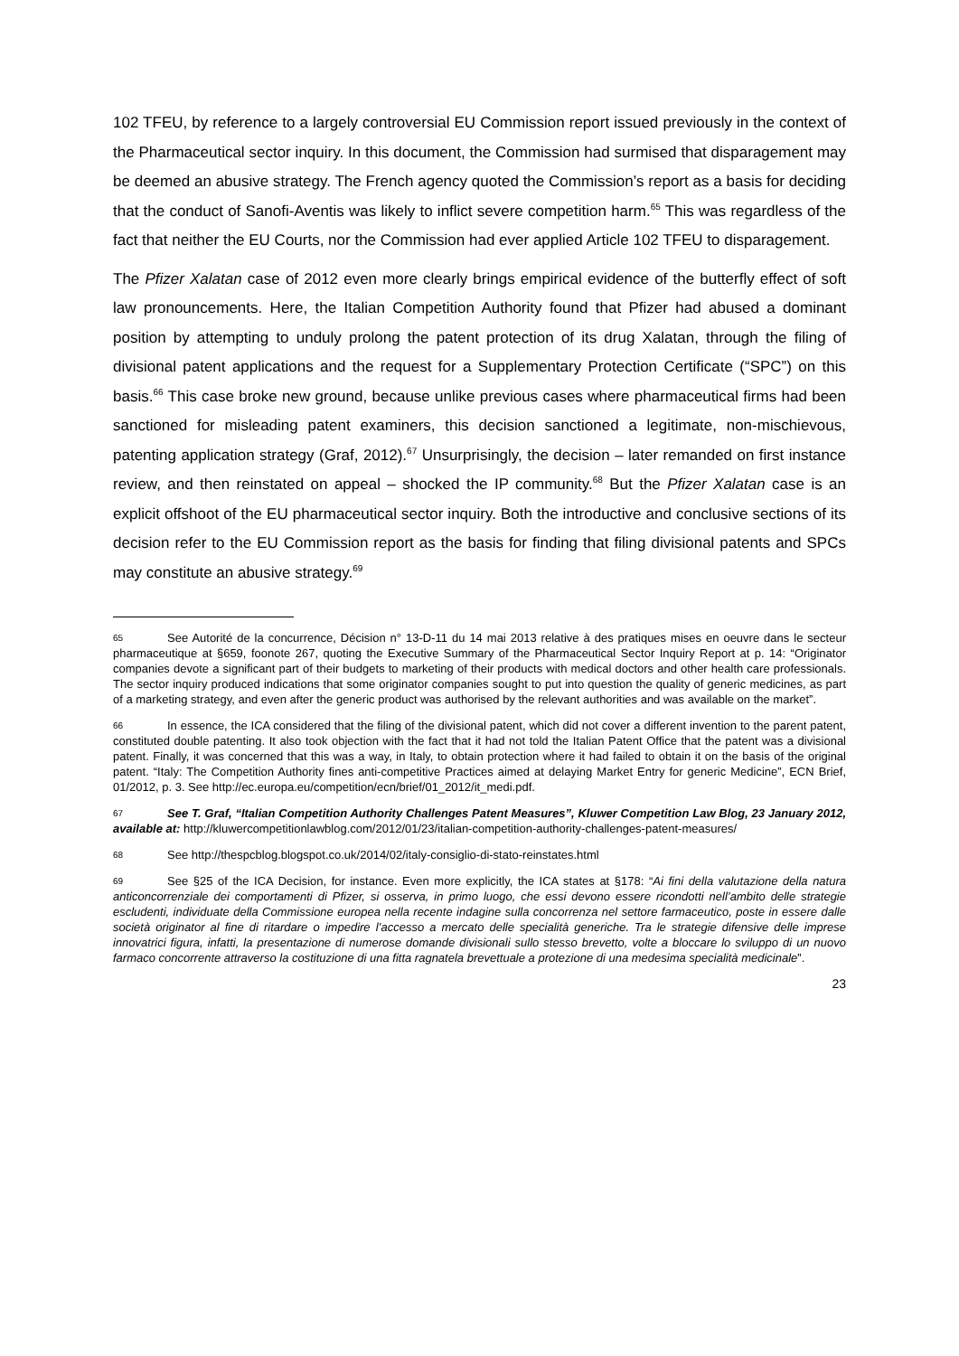102 TFEU, by reference to a largely controversial EU Commission report issued previously in the context of the Pharmaceutical sector inquiry. In this document, the Commission had surmised that disparagement may be deemed an abusive strategy. The French agency quoted the Commission’s report as a basis for deciding that the conduct of Sanofi-Aventis was likely to inflict severe competition harm.<sup>65</sup> This was regardless of the fact that neither the EU Courts, nor the Commission had ever applied Article 102 TFEU to disparagement.
The Pfizer Xalatan case of 2012 even more clearly brings empirical evidence of the butterfly effect of soft law pronouncements. Here, the Italian Competition Authority found that Pfizer had abused a dominant position by attempting to unduly prolong the patent protection of its drug Xalatan, through the filing of divisional patent applications and the request for a Supplementary Protection Certificate (“SPC”) on this basis.<sup>66</sup> This case broke new ground, because unlike previous cases where pharmaceutical firms had been sanctioned for misleading patent examiners, this decision sanctioned a legitimate, non-mischievous, patenting application strategy (Graf, 2012).<sup>67</sup> Unsurprisingly, the decision – later remanded on first instance review, and then reinstated on appeal – shocked the IP community.<sup>68</sup> But the Pfizer Xalatan case is an explicit offshoot of the EU pharmaceutical sector inquiry. Both the introductive and conclusive sections of its decision refer to the EU Commission report as the basis for finding that filing divisional patents and SPCs may constitute an abusive strategy.<sup>69</sup>
65 See Autorité de la concurrence, Décision n° 13-D-11 du 14 mai 2013 relative à des pratiques mises en oeuvre dans le secteur pharmaceutique at §659, foonote 267, quoting the Executive Summary of the Pharmaceutical Sector Inquiry Report at p. 14: “Originator companies devote a significant part of their budgets to marketing of their products with medical doctors and other health care professionals. The sector inquiry produced indications that some originator companies sought to put into question the quality of generic medicines, as part of a marketing strategy, and even after the generic product was authorised by the relevant authorities and was available on the market”.
66 In essence, the ICA considered that the filing of the divisional patent, which did not cover a different invention to the parent patent, constituted double patenting. It also took objection with the fact that it had not told the Italian Patent Office that the patent was a divisional patent. Finally, it was concerned that this was a way, in Italy, to obtain protection where it had failed to obtain it on the basis of the original patent. “Italy: The Competition Authority fines anti-competitive Practices aimed at delaying Market Entry for generic Medicine”, ECN Brief, 01/2012, p. 3. See http://ec.europa.eu/competition/ecn/brief/01_2012/it_medi.pdf.
67 See T. Graf, “Italian Competition Authority Challenges Patent Measures”, Kluwer Competition Law Blog, 23 January 2012, available at: http://kluwercompetitionlawblog.com/2012/01/23/italian-competition-authority-challenges-patent-measures/
68 See http://thespcblog.blogspot.co.uk/2014/02/italy-consiglio-di-stato-reinstates.html
69 See §25 of the ICA Decision, for instance. Even more explicitly, the ICA states at §178: “Ai fini della valutazione della natura anticoncorrenziale dei comportamenti di Pfizer, si osserva, in primo luogo, che essi devono essere ricondotti nell’ambito delle strategie escludenti, individuate della Commissione europea nella recente indagine sulla concorrenza nel settore farmaceutico, poste in essere dalle società originator al fine di ritardare o impedire l’accesso a mercato delle specialità generiche. Tra le strategie difensive delle imprese innovatrici figura, infatti, la presentazione di numerose domande divisionali sullo stesso brevetto, volte a bloccare lo sviluppo di un nuovo farmaco concorrente attraverso la costituzione di una fitta ragnatela brevettuale a protezione di una medesima specialità medicinale”.
23